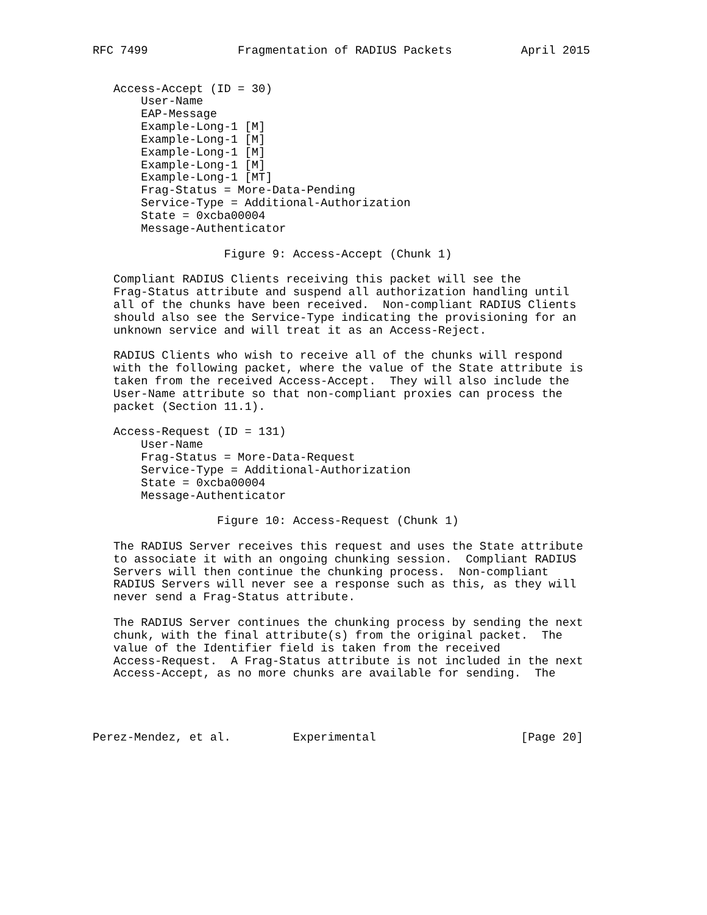RFC 7499             Fragmentation of RADIUS Packets          April 2015


   Access-Accept (ID = 30)
       User-Name
       EAP-Message
       Example-Long-1 [M]
       Example-Long-1 [M]
       Example-Long-1 [M]
       Example-Long-1 [M]
       Example-Long-1 [MT]
       Frag-Status = More-Data-Pending
       Service-Type = Additional-Authorization
       State = 0xcba00004
       Message-Authenticator

                   Figure 9: Access-Accept (Chunk 1)

   Compliant RADIUS Clients receiving this packet will see the
   Frag-Status attribute and suspend all authorization handling until
   all of the chunks have been received.  Non-compliant RADIUS Clients
   should also see the Service-Type indicating the provisioning for an
   unknown service and will treat it as an Access-Reject.

   RADIUS Clients who wish to receive all of the chunks will respond
   with the following packet, where the value of the State attribute is
   taken from the received Access-Accept.  They will also include the
   User-Name attribute so that non-compliant proxies can process the
   packet (Section 11.1).

   Access-Request (ID = 131)
       User-Name
       Frag-Status = More-Data-Request
       Service-Type = Additional-Authorization
       State = 0xcba00004
       Message-Authenticator

                  Figure 10: Access-Request (Chunk 1)

   The RADIUS Server receives this request and uses the State attribute
   to associate it with an ongoing chunking session.  Compliant RADIUS
   Servers will then continue the chunking process.  Non-compliant
   RADIUS Servers will never see a response such as this, as they will
   never send a Frag-Status attribute.

   The RADIUS Server continues the chunking process by sending the next
   chunk, with the final attribute(s) from the original packet.  The
   value of the Identifier field is taken from the received
   Access-Request.  A Frag-Status attribute is not included in the next
   Access-Accept, as no more chunks are available for sending.  The




Perez-Mendez, et al.         Experimental                     [Page 20]